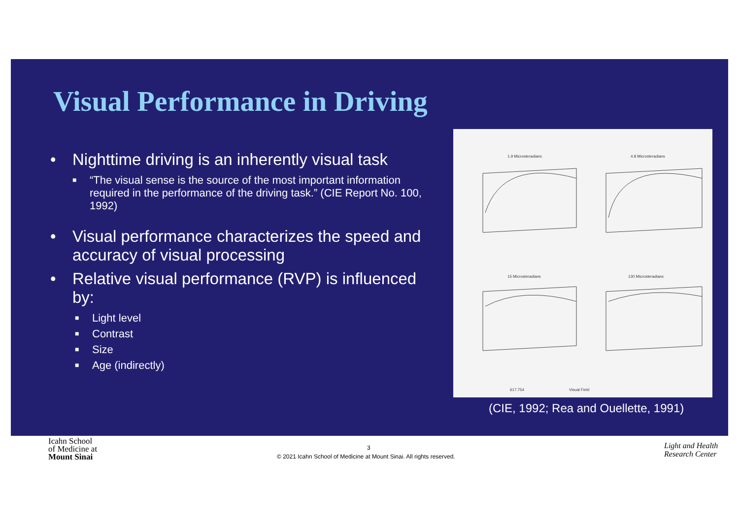Visual Performance in Driving
• Nighttime driving is an inherently visual task
■ “The visual sense is the source of the most important information required in the performance of the driving task.” (CIE Report No. 100, 1992)
• Visual performance characterizes the speed and accuracy of visual processing
• Relative visual performance (RVP) is influenced by:
■ Light level
■ Contrast
■ Size
■ Age (indirectly)
1.9 Microsteradians
4.8 Microsteradians
15 Microsteradians
130 Microsteradians
617.754
Visual Field
(CIE, 1992; Rea and Ouellette, 1991)
Icahn School
of Medicine at
Mount Sinai
3
© 2021 Icahn School of Medicine at Mount Sinai. All rights reserved.
Light and Health
Research Center